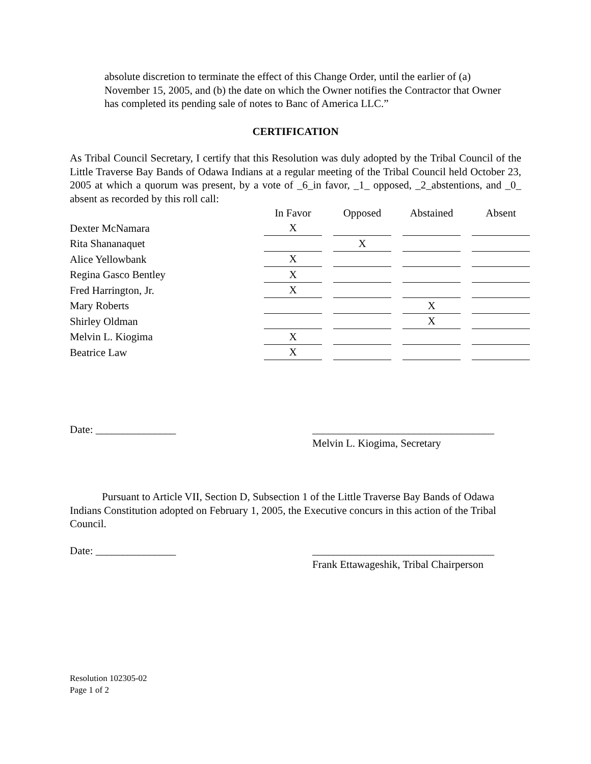absolute discretion to terminate the effect of this Change Order, until the earlier of (a) November 15, 2005, and (b) the date on which the Owner notifies the Contractor that Owner has completed its pending sale of notes to Banc of America LLC.”
CERTIFICATION
As Tribal Council Secretary, I certify that this Resolution was duly adopted by the Tribal Council of the Little Traverse Bay Bands of Odawa Indians at a regular meeting of the Tribal Council held October 23, 2005 at which a quorum was present, by a vote of _6_in favor, _1_ opposed, _2_abstentions, and _0_ absent as recorded by this roll call:
| | In Favor | | Opposed | | Abstained | | Absent |
| --- | --- | --- | --- | --- | --- | --- | --- |
| Dexter McNamara | X | | | | | | |
| Rita Shananaquet | | | X | | | | |
| Alice Yellowbank | X | | | | | | |
| Regina Gasco Bentley | X | | | | | | |
| Fred Harrington, Jr. | X | | | | | | |
| Mary Roberts | | | | | X | | |
| Shirley Oldman | | | | | X | | |
| Melvin L. Kiogima | X | | | | | | |
| Beatrice Law | X | | | | | | |
Date: _______________ __________________________________
Melvin L. Kiogima, Secretary
Pursuant to Article VII, Section D, Subsection 1 of the Little Traverse Bay Bands of Odawa Indians Constitution adopted on February 1, 2005, the Executive concurs in this action of the Tribal Council.
Date: _______________ __________________________________
Frank Ettawageshik, Tribal Chairperson
Resolution 102305-02
Page 1 of 2